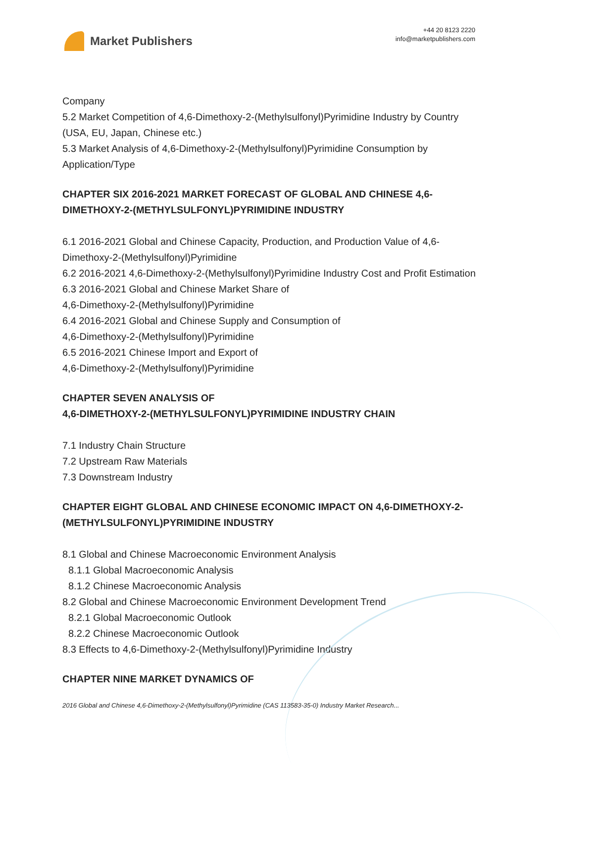Market Publishers
+44 20 8123 2220
info@marketpublishers.com
Company
5.2 Market Competition of 4,6-Dimethoxy-2-(Methylsulfonyl)Pyrimidine Industry by Country (USA, EU, Japan, Chinese etc.)
5.3 Market Analysis of 4,6-Dimethoxy-2-(Methylsulfonyl)Pyrimidine Consumption by Application/Type
CHAPTER SIX 2016-2021 MARKET FORECAST OF GLOBAL AND CHINESE 4,6-DIMETHOXY-2-(METHYLSULFONYL)PYRIMIDINE INDUSTRY
6.1 2016-2021 Global and Chinese Capacity, Production, and Production Value of 4,6-Dimethoxy-2-(Methylsulfonyl)Pyrimidine
6.2 2016-2021 4,6-Dimethoxy-2-(Methylsulfonyl)Pyrimidine Industry Cost and Profit Estimation
6.3 2016-2021 Global and Chinese Market Share of
4,6-Dimethoxy-2-(Methylsulfonyl)Pyrimidine
6.4 2016-2021 Global and Chinese Supply and Consumption of
4,6-Dimethoxy-2-(Methylsulfonyl)Pyrimidine
6.5 2016-2021 Chinese Import and Export of
4,6-Dimethoxy-2-(Methylsulfonyl)Pyrimidine
CHAPTER SEVEN ANALYSIS OF
4,6-DIMETHOXY-2-(METHYLSULFONYL)PYRIMIDINE INDUSTRY CHAIN
7.1 Industry Chain Structure
7.2 Upstream Raw Materials
7.3 Downstream Industry
CHAPTER EIGHT GLOBAL AND CHINESE ECONOMIC IMPACT ON 4,6-DIMETHOXY-2-(METHYLSULFONYL)PYRIMIDINE INDUSTRY
8.1 Global and Chinese Macroeconomic Environment Analysis
8.1.1 Global Macroeconomic Analysis
8.1.2 Chinese Macroeconomic Analysis
8.2 Global and Chinese Macroeconomic Environment Development Trend
8.2.1 Global Macroeconomic Outlook
8.2.2 Chinese Macroeconomic Outlook
8.3 Effects to 4,6-Dimethoxy-2-(Methylsulfonyl)Pyrimidine Industry
CHAPTER NINE MARKET DYNAMICS OF
2016 Global and Chinese 4,6-Dimethoxy-2-(Methylsulfonyl)Pyrimidine (CAS 113583-35-0) Industry Market Research...